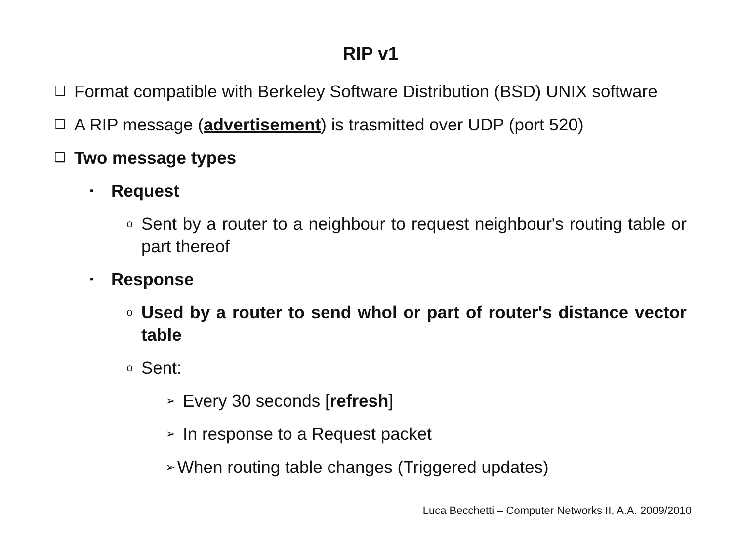RIP v1
❑ Format compatible with Berkeley Software Distribution (BSD) UNIX software
❑ A RIP message (advertisement) is trasmitted over UDP (port 520)
❑ Two message types
▪ Request
o Sent by a router to a neighbour to request neighbour's routing table or part thereof
▪ Response
o Used by a router to send whol or part of router's distance vector table
o Sent:
➢ Every 30 seconds [refresh]
➢ In response to a Request packet
➢ When routing table changes (Triggered updates)
Luca Becchetti – Computer Networks II, A.A. 2009/2010